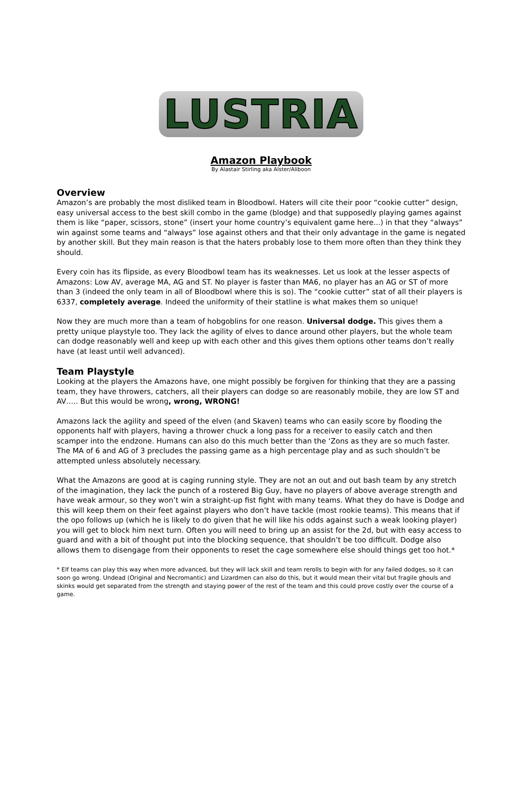LUSTRIA
Amazon Playbook
By Alastair Stirling aka Alster/Aliboon
Overview
Amazon’s are probably the most disliked team in Bloodbowl. Haters will cite their poor “cookie cutter” design, easy universal access to the best skill combo in the game (blodge) and that supposedly playing games against them is like “paper, scissors, stone” (insert your home country’s equivalent game here...) in that they “always” win against some teams and “always” lose against others and that their only advantage in the game is negated by another skill. But they main reason is that the haters probably lose to them more often than they think they should.
Every coin has its flipside, as every Bloodbowl team has its weaknesses. Let us look at the lesser aspects of Amazons: Low AV, average MA, AG and ST. No player is faster than MA6, no player has an AG or ST of more than 3 (indeed the only team in all of Bloodbowl where this is so). The “cookie cutter” stat of all their players is 6337, completely average. Indeed the uniformity of their statline is what makes them so unique!
Now they are much more than a team of hobgoblins for one reason. Universal dodge. This gives them a pretty unique playstyle too. They lack the agility of elves to dance around other players, but the whole team can dodge reasonably well and keep up with each other and this gives them options other teams don’t really have (at least until well advanced).
Team Playstyle
Looking at the players the Amazons have, one might possibly be forgiven for thinking that they are a passing team, they have throwers, catchers, all their players can dodge so are reasonably mobile, they are low ST and AV….. But this would be wrong, wrong, WRONG!
Amazons lack the agility and speed of the elven (and Skaven) teams who can easily score by flooding the opponents half with players, having a thrower chuck a long pass for a receiver to easily catch and then scamper into the endzone. Humans can also do this much better than the ‘Zons as they are so much faster. The MA of 6 and AG of 3 precludes the passing game as a high percentage play and as such shouldn’t be attempted unless absolutely necessary.
What the Amazons are good at is caging running style. They are not an out and out bash team by any stretch of the imagination, they lack the punch of a rostered Big Guy, have no players of above average strength and have weak armour, so they won’t win a straight-up fist fight with many teams. What they do have is Dodge and this will keep them on their feet against players who don’t have tackle (most rookie teams). This means that if the opo follows up (which he is likely to do given that he will like his odds against such a weak looking player) you will get to block him next turn. Often you will need to bring up an assist for the 2d, but with easy access to guard and with a bit of thought put into the blocking sequence, that shouldn’t be too difficult. Dodge also allows them to disengage from their opponents to reset the cage somewhere else should things get too hot.*
* Elf teams can play this way when more advanced, but they will lack skill and team rerolls to begin with for any failed dodges, so it can soon go wrong. Undead (Original and Necromantic) and Lizardmen can also do this, but it would mean their vital but fragile ghouls and skinks would get separated from the strength and staying power of the rest of the team and this could prove costly over the course of a game.